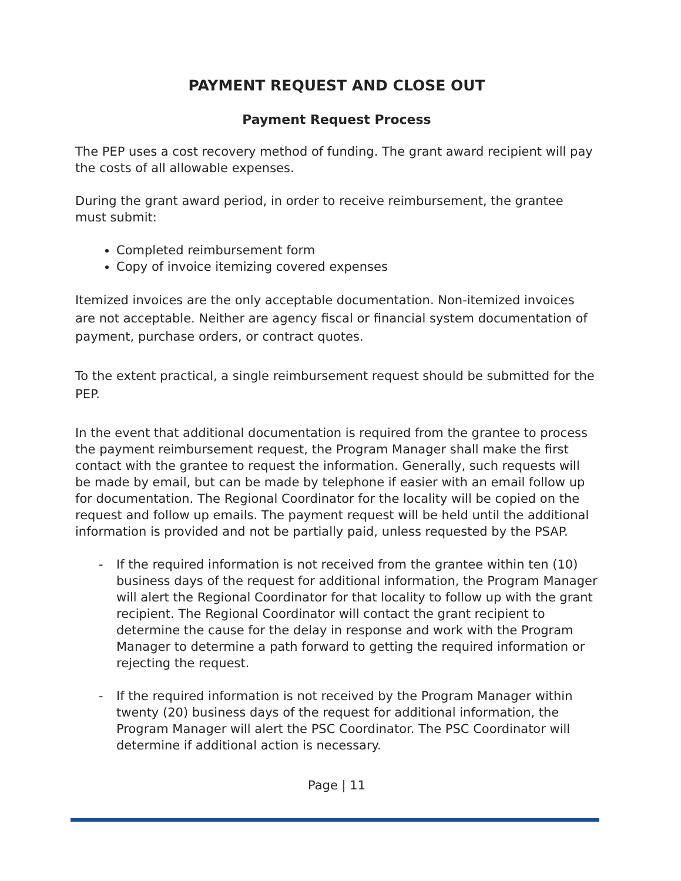PAYMENT REQUEST AND CLOSE OUT
Payment Request Process
The PEP uses a cost recovery method of funding. The grant award recipient will pay the costs of all allowable expenses.
During the grant award period, in order to receive reimbursement, the grantee must submit:
Completed reimbursement form
Copy of invoice itemizing covered expenses
Itemized invoices are the only acceptable documentation. Non-itemized invoices are not acceptable. Neither are agency fiscal or financial system documentation of payment, purchase orders, or contract quotes.
To the extent practical, a single reimbursement request should be submitted for the PEP.
In the event that additional documentation is required from the grantee to process the payment reimbursement request, the Program Manager shall make the first contact with the grantee to request the information. Generally, such requests will be made by email, but can be made by telephone if easier with an email follow up for documentation. The Regional Coordinator for the locality will be copied on the request and follow up emails. The payment request will be held until the additional information is provided and not be partially paid, unless requested by the PSAP.
- If the required information is not received from the grantee within ten (10) business days of the request for additional information, the Program Manager will alert the Regional Coordinator for that locality to follow up with the grant recipient. The Regional Coordinator will contact the grant recipient to determine the cause for the delay in response and work with the Program Manager to determine a path forward to getting the required information or rejecting the request.
- If the required information is not received by the Program Manager within twenty (20) business days of the request for additional information, the Program Manager will alert the PSC Coordinator. The PSC Coordinator will determine if additional action is necessary.
Page | 11